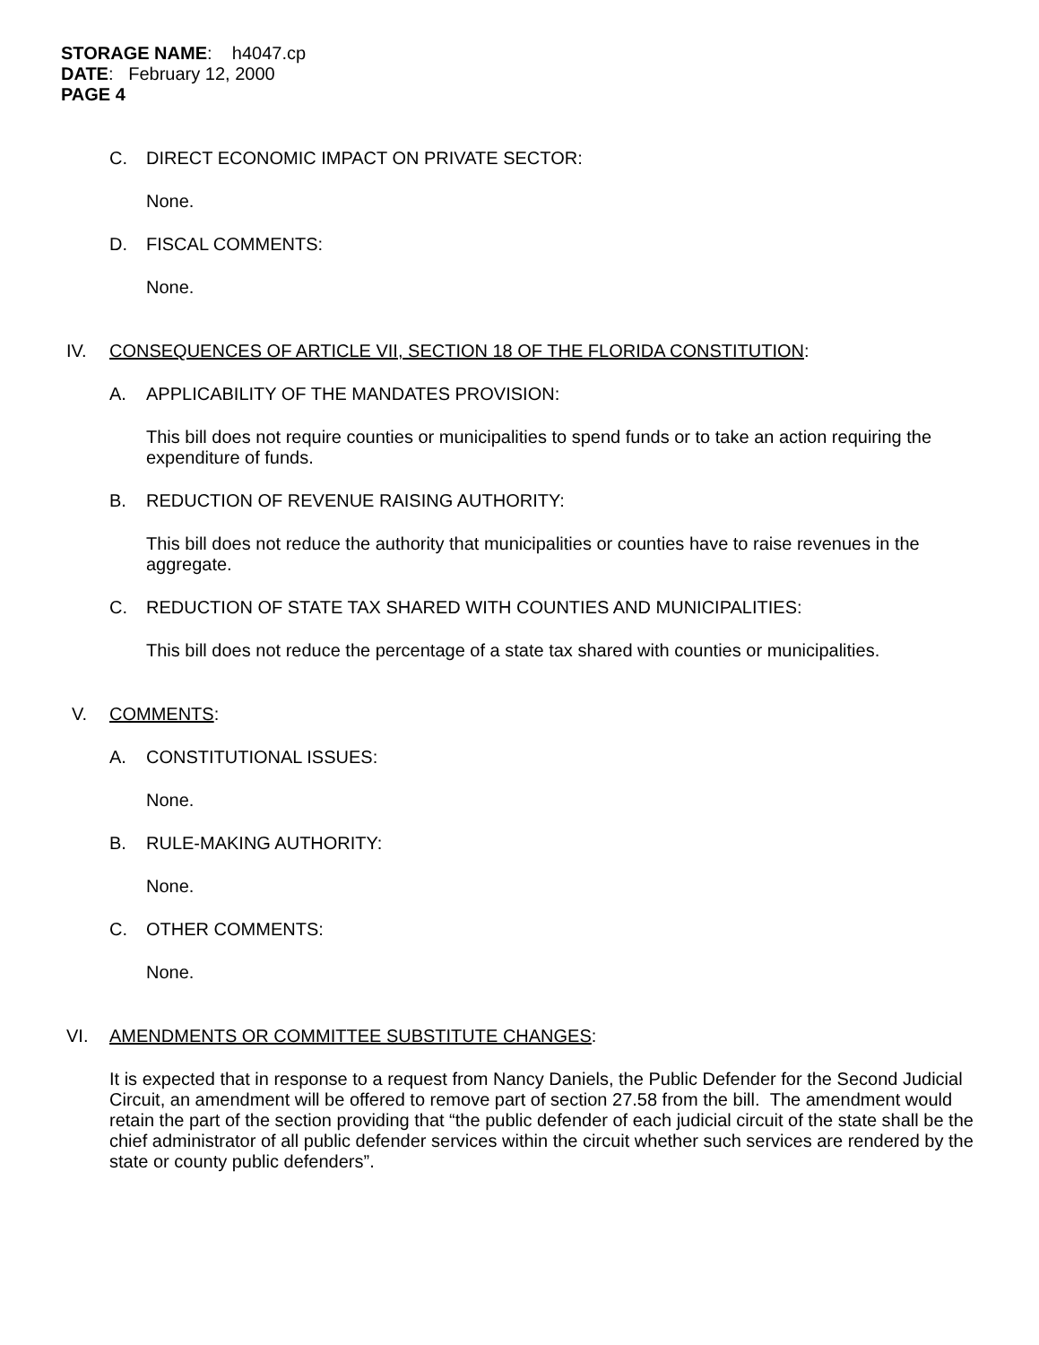STORAGE NAME: h4047.cp
DATE: February 12, 2000
PAGE 4
C. DIRECT ECONOMIC IMPACT ON PRIVATE SECTOR:
None.
D. FISCAL COMMENTS:
None.
IV. CONSEQUENCES OF ARTICLE VII, SECTION 18 OF THE FLORIDA CONSTITUTION:
A. APPLICABILITY OF THE MANDATES PROVISION:
This bill does not require counties or municipalities to spend funds or to take an action requiring the expenditure of funds.
B. REDUCTION OF REVENUE RAISING AUTHORITY:
This bill does not reduce the authority that municipalities or counties have to raise revenues in the aggregate.
C. REDUCTION OF STATE TAX SHARED WITH COUNTIES AND MUNICIPALITIES:
This bill does not reduce the percentage of a state tax shared with counties or municipalities.
V. COMMENTS:
A. CONSTITUTIONAL ISSUES:
None.
B. RULE-MAKING AUTHORITY:
None.
C. OTHER COMMENTS:
None.
VI. AMENDMENTS OR COMMITTEE SUBSTITUTE CHANGES:
It is expected that in response to a request from Nancy Daniels, the Public Defender for the Second Judicial Circuit, an amendment will be offered to remove part of section 27.58 from the bill. The amendment would retain the part of the section providing that “the public defender of each judicial circuit of the state shall be the chief administrator of all public defender services within the circuit whether such services are rendered by the state or county public defenders”.